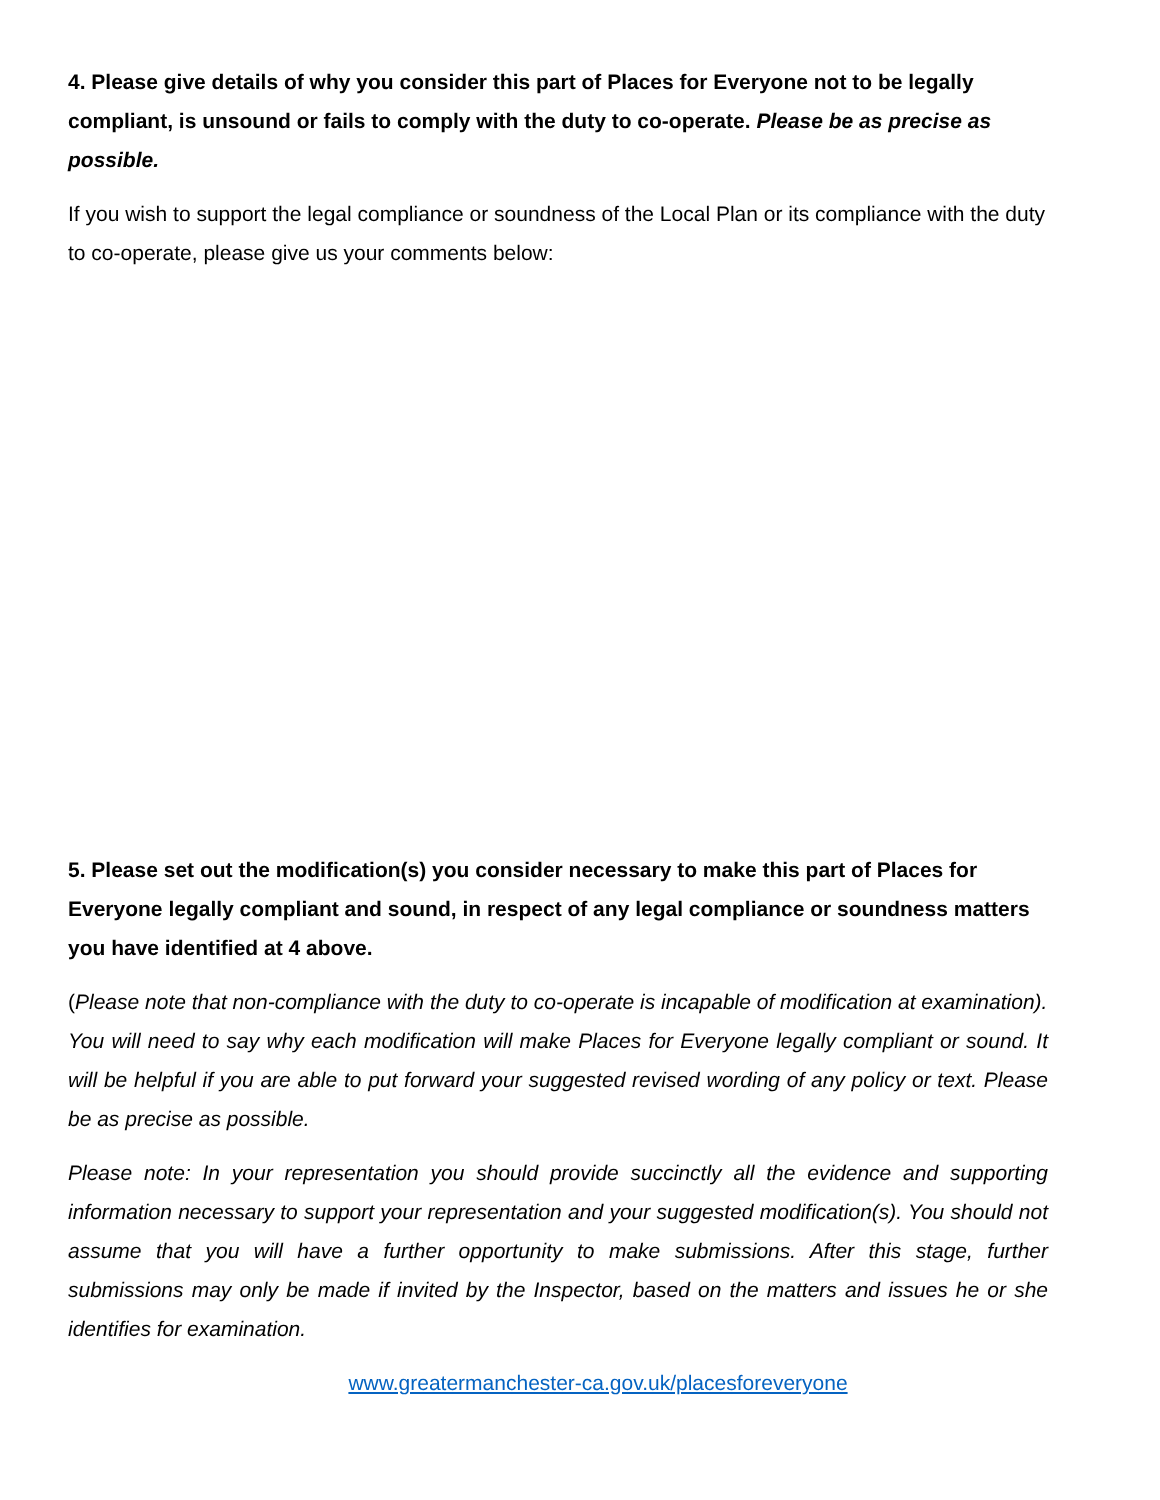4. Please give details of why you consider this part of Places for Everyone not to be legally compliant, is unsound or fails to comply with the duty to co-operate. Please be as precise as possible.
If you wish to support the legal compliance or soundness of the Local Plan or its compliance with the duty to co-operate, please give us your comments below:
5. Please set out the modification(s) you consider necessary to make this part of Places for Everyone legally compliant and sound, in respect of any legal compliance or soundness matters you have identified at 4 above.
(Please note that non-compliance with the duty to co-operate is incapable of modification at examination).
You will need to say why each modification will make Places for Everyone legally compliant or sound. It will be helpful if you are able to put forward your suggested revised wording of any policy or text. Please be as precise as possible.
Please note: In your representation you should provide succinctly all the evidence and supporting information necessary to support your representation and your suggested modification(s). You should not assume that you will have a further opportunity to make submissions. After this stage, further submissions may only be made if invited by the Inspector, based on the matters and issues he or she identifies for examination.
www.greatermanchester-ca.gov.uk/placesforeveryone